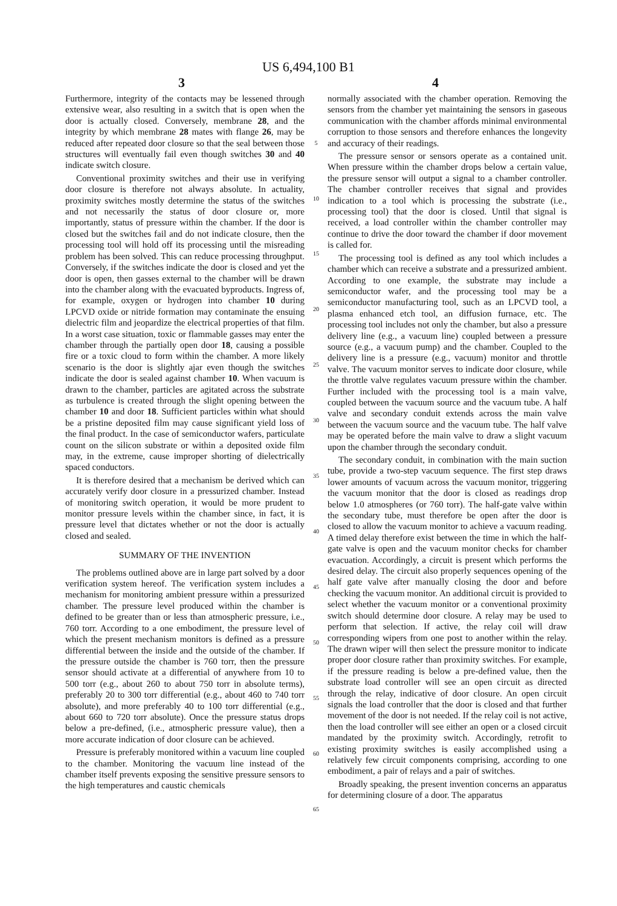US 6,494,100 B1
3 4
Furthermore, integrity of the contacts may be lessened through extensive wear, also resulting in a switch that is open when the door is actually closed. Conversely, membrane 28, and the integrity by which membrane 28 mates with flange 26, may be reduced after repeated door closure so that the seal between those structures will eventually fail even though switches 30 and 40 indicate switch closure.
Conventional proximity switches and their use in verifying door closure is therefore not always absolute. In actuality, proximity switches mostly determine the status of the switches and not necessarily the status of door closure or, more importantly, status of pressure within the chamber. If the door is closed but the switches fail and do not indicate closure, then the processing tool will hold off its processing until the misreading problem has been solved. This can reduce processing throughput. Conversely, if the switches indicate the door is closed and yet the door is open, then gasses external to the chamber will be drawn into the chamber along with the evacuated byproducts. Ingress of, for example, oxygen or hydrogen into chamber 10 during LPCVD oxide or nitride formation may contaminate the ensuing dielectric film and jeopardize the electrical properties of that film. In a worst case situation, toxic or flammable gasses may enter the chamber through the partially open door 18, causing a possible fire or a toxic cloud to form within the chamber. A more likely scenario is the door is slightly ajar even though the switches indicate the door is sealed against chamber 10. When vacuum is drawn to the chamber, particles are agitated across the substrate as turbulence is created through the slight opening between the chamber 10 and door 18. Sufficient particles within what should be a pristine deposited film may cause significant yield loss of the final product. In the case of semiconductor wafers, particulate count on the silicon substrate or within a deposited oxide film may, in the extreme, cause improper shorting of dielectrically spaced conductors.
It is therefore desired that a mechanism be derived which can accurately verify door closure in a pressurized chamber. Instead of monitoring switch operation, it would be more prudent to monitor pressure levels within the chamber since, in fact, it is pressure level that dictates whether or not the door is actually closed and sealed.
SUMMARY OF THE INVENTION
The problems outlined above are in large part solved by a door verification system hereof. The verification system includes a mechanism for monitoring ambient pressure within a pressurized chamber. The pressure level produced within the chamber is defined to be greater than or less than atmospheric pressure, i.e., 760 torr. According to a one embodiment, the pressure level of which the present mechanism monitors is defined as a pressure differential between the inside and the outside of the chamber. If the pressure outside the chamber is 760 torr, then the pressure sensor should activate at a differential of anywhere from 10 to 500 torr (e.g., about 260 to about 750 torr in absolute terms), preferably 20 to 300 torr differential (e.g., about 460 to 740 torr absolute), and more preferably 40 to 100 torr differential (e.g., about 660 to 720 torr absolute). Once the pressure status drops below a pre-defined, (i.e., atmospheric pressure value), then a more accurate indication of door closure can be achieved.
Pressure is preferably monitored within a vacuum line coupled to the chamber. Monitoring the vacuum line instead of the chamber itself prevents exposing the sensitive pressure sensors to the high temperatures and caustic chemicals
5
10
15
20
25
30
35
40
45
50
55
60
65
normally associated with the chamber operation. Removing the sensors from the chamber yet maintaining the sensors in gaseous communication with the chamber affords minimal environmental corruption to those sensors and therefore enhances the longevity and accuracy of their readings.
The pressure sensor or sensors operate as a contained unit. When pressure within the chamber drops below a certain value, the pressure sensor will output a signal to a chamber controller. The chamber controller receives that signal and provides indication to a tool which is processing the substrate (i.e., processing tool) that the door is closed. Until that signal is received, a load controller within the chamber controller may continue to drive the door toward the chamber if door movement is called for.
The processing tool is defined as any tool which includes a chamber which can receive a substrate and a pressurized ambient. According to one example, the substrate may include a semiconductor wafer, and the processing tool may be a semiconductor manufacturing tool, such as an LPCVD tool, a plasma enhanced etch tool, an diffusion furnace, etc. The processing tool includes not only the chamber, but also a pressure delivery line (e.g., a vacuum line) coupled between a pressure source (e.g., a vacuum pump) and the chamber. Coupled to the delivery line is a pressure (e.g., vacuum) monitor and throttle valve. The vacuum monitor serves to indicate door closure, while the throttle valve regulates vacuum pressure within the chamber. Further included with the processing tool is a main valve, coupled between the vacuum source and the vacuum tube. A half valve and secondary conduit extends across the main valve between the vacuum source and the vacuum tube. The half valve may be operated before the main valve to draw a slight vacuum upon the chamber through the secondary conduit.
The secondary conduit, in combination with the main suction tube, provide a two-step vacuum sequence. The first step draws lower amounts of vacuum across the vacuum monitor, triggering the vacuum monitor that the door is closed as readings drop below 1.0 atmospheres (or 760 torr). The half-gate valve within the secondary tube, must therefore be open after the door is closed to allow the vacuum monitor to achieve a vacuum reading. A timed delay therefore exist between the time in which the half-gate valve is open and the vacuum monitor checks for chamber evacuation. Accordingly, a circuit is present which performs the desired delay. The circuit also properly sequences opening of the half gate valve after manually closing the door and before checking the vacuum monitor. An additional circuit is provided to select whether the vacuum monitor or a conventional proximity switch should determine door closure. A relay may be used to perform that selection. If active, the relay coil will draw corresponding wipers from one post to another within the relay. The drawn wiper will then select the pressure monitor to indicate proper door closure rather than proximity switches. For example, if the pressure reading is below a pre-defined value, then the substrate load controller will see an open circuit as directed through the relay, indicative of door closure. An open circuit signals the load controller that the door is closed and that further movement of the door is not needed. If the relay coil is not active, then the load controller will see either an open or a closed circuit mandated by the proximity switch. Accordingly, retrofit to existing proximity switches is easily accomplished using a relatively few circuit components comprising, according to one embodiment, a pair of relays and a pair of switches.
Broadly speaking, the present invention concerns an apparatus for determining closure of a door. The apparatus